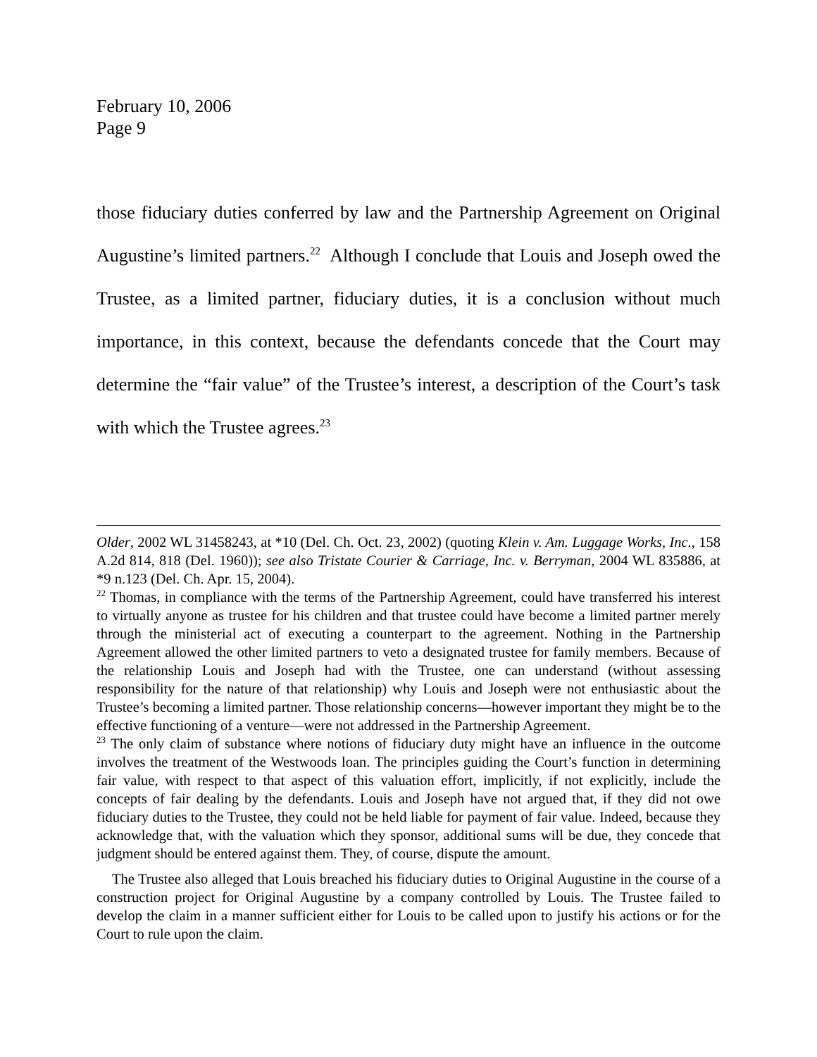February 10, 2006
Page 9
those fiduciary duties conferred by law and the Partnership Agreement on Original Augustine’s limited partners.<sup>22</sup> Although I conclude that Louis and Joseph owed the Trustee, as a limited partner, fiduciary duties, it is a conclusion without much importance, in this context, because the defendants concede that the Court may determine the “fair value” of the Trustee’s interest, a description of the Court’s task with which the Trustee agrees.<sup>23</sup>
Older, 2002 WL 31458243, at *10 (Del. Ch. Oct. 23, 2002) (quoting Klein v. Am. Luggage Works, Inc., 158 A.2d 814, 818 (Del. 1960)); see also Tristate Courier & Carriage, Inc. v. Berryman, 2004 WL 835886, at *9 n.123 (Del. Ch. Apr. 15, 2004).
<sup>22</sup> Thomas, in compliance with the terms of the Partnership Agreement, could have transferred his interest to virtually anyone as trustee for his children and that trustee could have become a limited partner merely through the ministerial act of executing a counterpart to the agreement. Nothing in the Partnership Agreement allowed the other limited partners to veto a designated trustee for family members. Because of the relationship Louis and Joseph had with the Trustee, one can understand (without assessing responsibility for the nature of that relationship) why Louis and Joseph were not enthusiastic about the Trustee’s becoming a limited partner. Those relationship concerns—however important they might be to the effective functioning of a venture—were not addressed in the Partnership Agreement.
<sup>23</sup> The only claim of substance where notions of fiduciary duty might have an influence in the outcome involves the treatment of the Westwoods loan. The principles guiding the Court’s function in determining fair value, with respect to that aspect of this valuation effort, implicitly, if not explicitly, include the concepts of fair dealing by the defendants. Louis and Joseph have not argued that, if they did not owe fiduciary duties to the Trustee, they could not be held liable for payment of fair value. Indeed, because they acknowledge that, with the valuation which they sponsor, additional sums will be due, they concede that judgment should be entered against them. They, of course, dispute the amount.
The Trustee also alleged that Louis breached his fiduciary duties to Original Augustine in the course of a construction project for Original Augustine by a company controlled by Louis. The Trustee failed to develop the claim in a manner sufficient either for Louis to be called upon to justify his actions or for the Court to rule upon the claim.